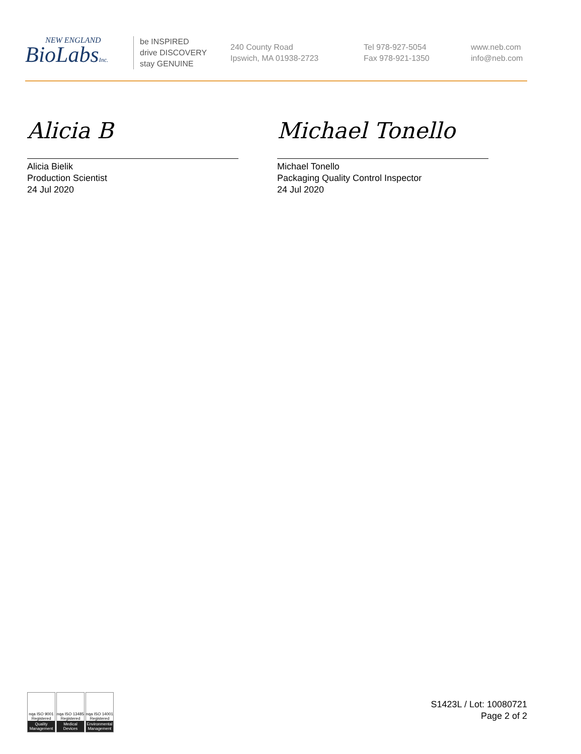NEW ENGLAND
BioLabsInc.
be INSPIRED
drive DISCOVERY
stay GENUINE
240 County Road
Ipswich, MA 01938-2723
Tel 978-927-5054
Fax 978-921-1350
www.neb.com
info@neb.com
Alicia B
Alicia Bielik
Production Scientist
24 Jul 2020
Michael Tonello
Michael Tonello
Packaging Quality Control Inspector
24 Jul 2020
nqa ISO 9001 Registered
Quality Management
nqa ISO 13485 Registered
Medical Devices
nqa ISO 14001 Registered
Environmental Management
S1423L / Lot: 10080721
Page 2 of 2